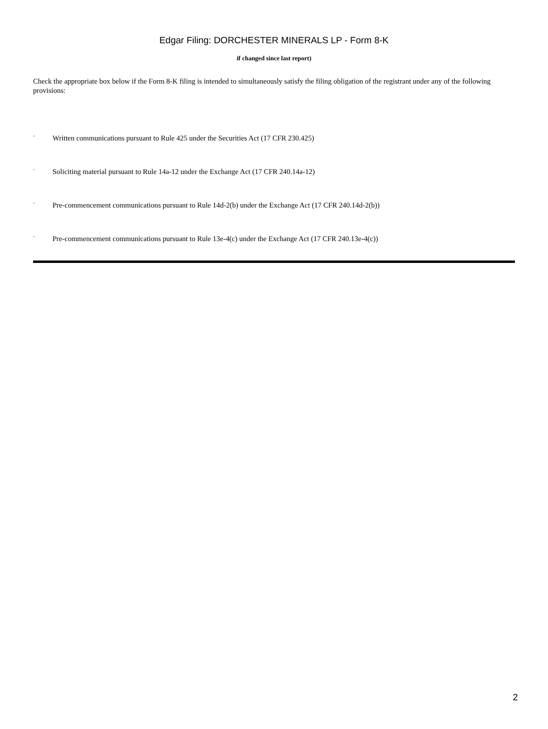Edgar Filing: DORCHESTER MINERALS LP - Form 8-K
if changed since last report)
Check the appropriate box below if the Form 8-K filing is intended to simultaneously satisfy the filing obligation of the registrant under any of the following provisions:
¨ Written communications pursuant to Rule 425 under the Securities Act (17 CFR 230.425)
¨ Soliciting material pursuant to Rule 14a-12 under the Exchange Act (17 CFR 240.14a-12)
¨ Pre-commencement communications pursuant to Rule 14d-2(b) under the Exchange Act (17 CFR 240.14d-2(b))
¨ Pre-commencement communications pursuant to Rule 13e-4(c) under the Exchange Act (17 CFR 240.13e-4(c))
2